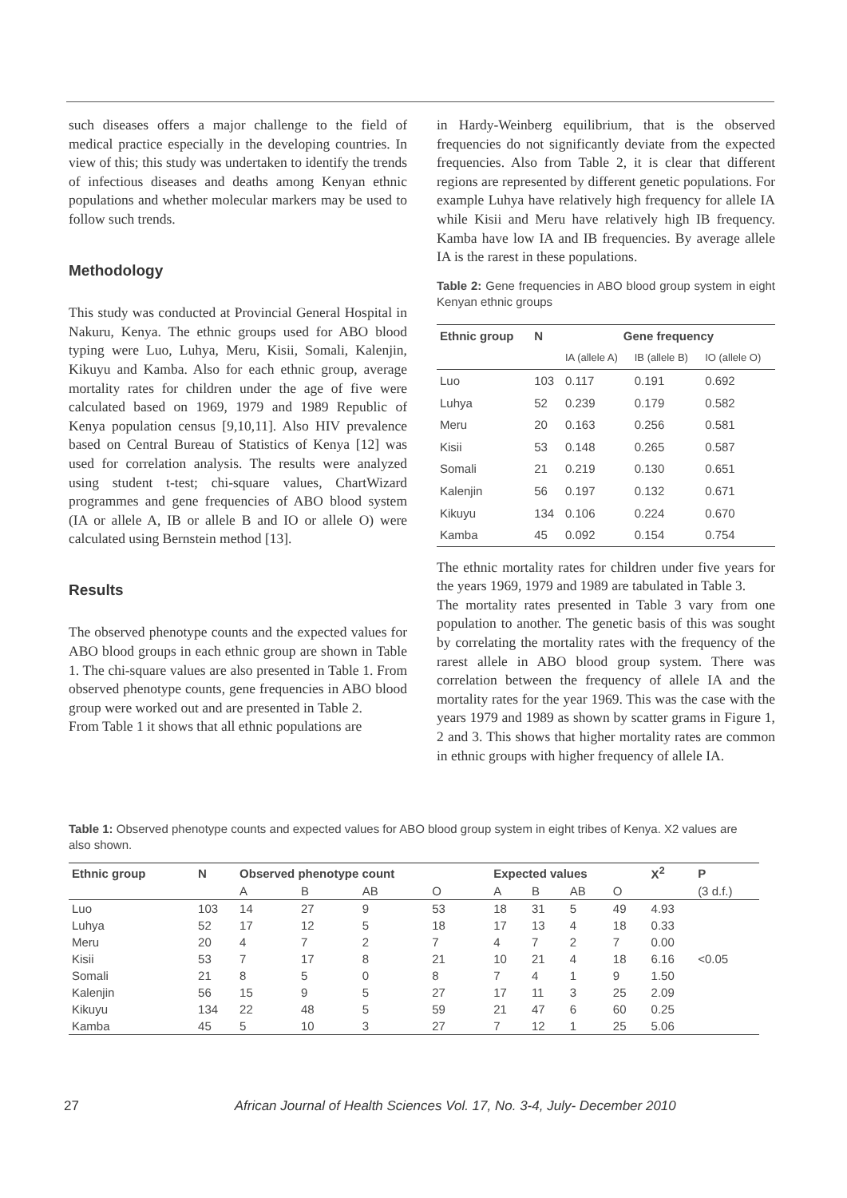such diseases offers a major challenge to the field of medical practice especially in the developing countries. In view of this; this study was undertaken to identify the trends of infectious diseases and deaths among Kenyan ethnic populations and whether molecular markers may be used to follow such trends.
Methodology
This study was conducted at Provincial General Hospital in Nakuru, Kenya. The ethnic groups used for ABO blood typing were Luo, Luhya, Meru, Kisii, Somali, Kalenjin, Kikuyu and Kamba. Also for each ethnic group, average mortality rates for children under the age of five were calculated based on 1969, 1979 and 1989 Republic of Kenya population census [9,10,11]. Also HIV prevalence based on Central Bureau of Statistics of Kenya [12] was used for correlation analysis. The results were analyzed using student t-test; chi-square values, ChartWizard programmes and gene frequencies of ABO blood system (IA or allele A, IB or allele B and IO or allele O) were calculated using Bernstein method [13].
Results
The observed phenotype counts and the expected values for ABO blood groups in each ethnic group are shown in Table 1. The chi-square values are also presented in Table 1. From observed phenotype counts, gene frequencies in ABO blood group were worked out and are presented in Table 2.
From Table 1 it shows that all ethnic populations are
in Hardy-Weinberg equilibrium, that is the observed frequencies do not significantly deviate from the expected frequencies. Also from Table 2, it is clear that different regions are represented by different genetic populations. For example Luhya have relatively high frequency for allele IA while Kisii and Meru have relatively high IB frequency. Kamba have low IA and IB frequencies. By average allele IA is the rarest in these populations.
Table 2: Gene frequencies in ABO blood group system in eight Kenyan ethnic groups
| Ethnic group | N | Gene frequency | | |
| --- | --- | --- | --- | --- |
| | | IA (allele A) | IB (allele B) | IO (allele O) |
| Luo | 103 | 0.117 | 0.191 | 0.692 |
| Luhya | 52 | 0.239 | 0.179 | 0.582 |
| Meru | 20 | 0.163 | 0.256 | 0.581 |
| Kisii | 53 | 0.148 | 0.265 | 0.587 |
| Somali | 21 | 0.219 | 0.130 | 0.651 |
| Kalenjin | 56 | 0.197 | 0.132 | 0.671 |
| Kikuyu | 134 | 0.106 | 0.224 | 0.670 |
| Kamba | 45 | 0.092 | 0.154 | 0.754 |
The ethnic mortality rates for children under five years for the years 1969, 1979 and 1989 are tabulated in Table 3.
The mortality rates presented in Table 3 vary from one population to another. The genetic basis of this was sought by correlating the mortality rates with the frequency of the rarest allele in ABO blood group system. There was correlation between the frequency of allele IA and the mortality rates for the year 1969. This was the case with the years 1979 and 1989 as shown by scatter grams in Figure 1, 2 and 3. This shows that higher mortality rates are common in ethnic groups with higher frequency of allele IA.
Table 1: Observed phenotype counts and expected values for ABO blood group system in eight tribes of Kenya. X2 values are also shown.
| Ethnic group | N | Observed phenotype count | | | | Expected values | | | | X<sup>2</sup> | P |
| --- | --- | --- | --- | --- | --- | --- | --- | --- | --- | --- | --- |
| | | A | B | AB | O | A | B | AB | O | | (3 d.f.) |
| Luo | 103 | 14 | 27 | 9 | 53 | 18 | 31 | 5 | 49 | 4.93 | |
| Luhya | 52 | 17 | 12 | 5 | 18 | 17 | 13 | 4 | 18 | 0.33 | |
| Meru | 20 | 4 | 7 | 2 | 7 | 4 | 7 | 2 | 7 | 0.00 | |
| Kisii | 53 | 7 | 17 | 8 | 21 | 10 | 21 | 4 | 18 | 6.16 | <0.05 |
| Somali | 21 | 8 | 5 | 0 | 8 | 7 | 4 | 1 | 9 | 1.50 | |
| Kalenjin | 56 | 15 | 9 | 5 | 27 | 17 | 11 | 3 | 25 | 2.09 | |
| Kikuyu | 134 | 22 | 48 | 5 | 59 | 21 | 47 | 6 | 60 | 0.25 | |
| Kamba | 45 | 5 | 10 | 3 | 27 | 7 | 12 | 1 | 25 | 5.06 | |
27 African Journal of Health Sciences Vol. 17, No. 3-4, July- December 2010